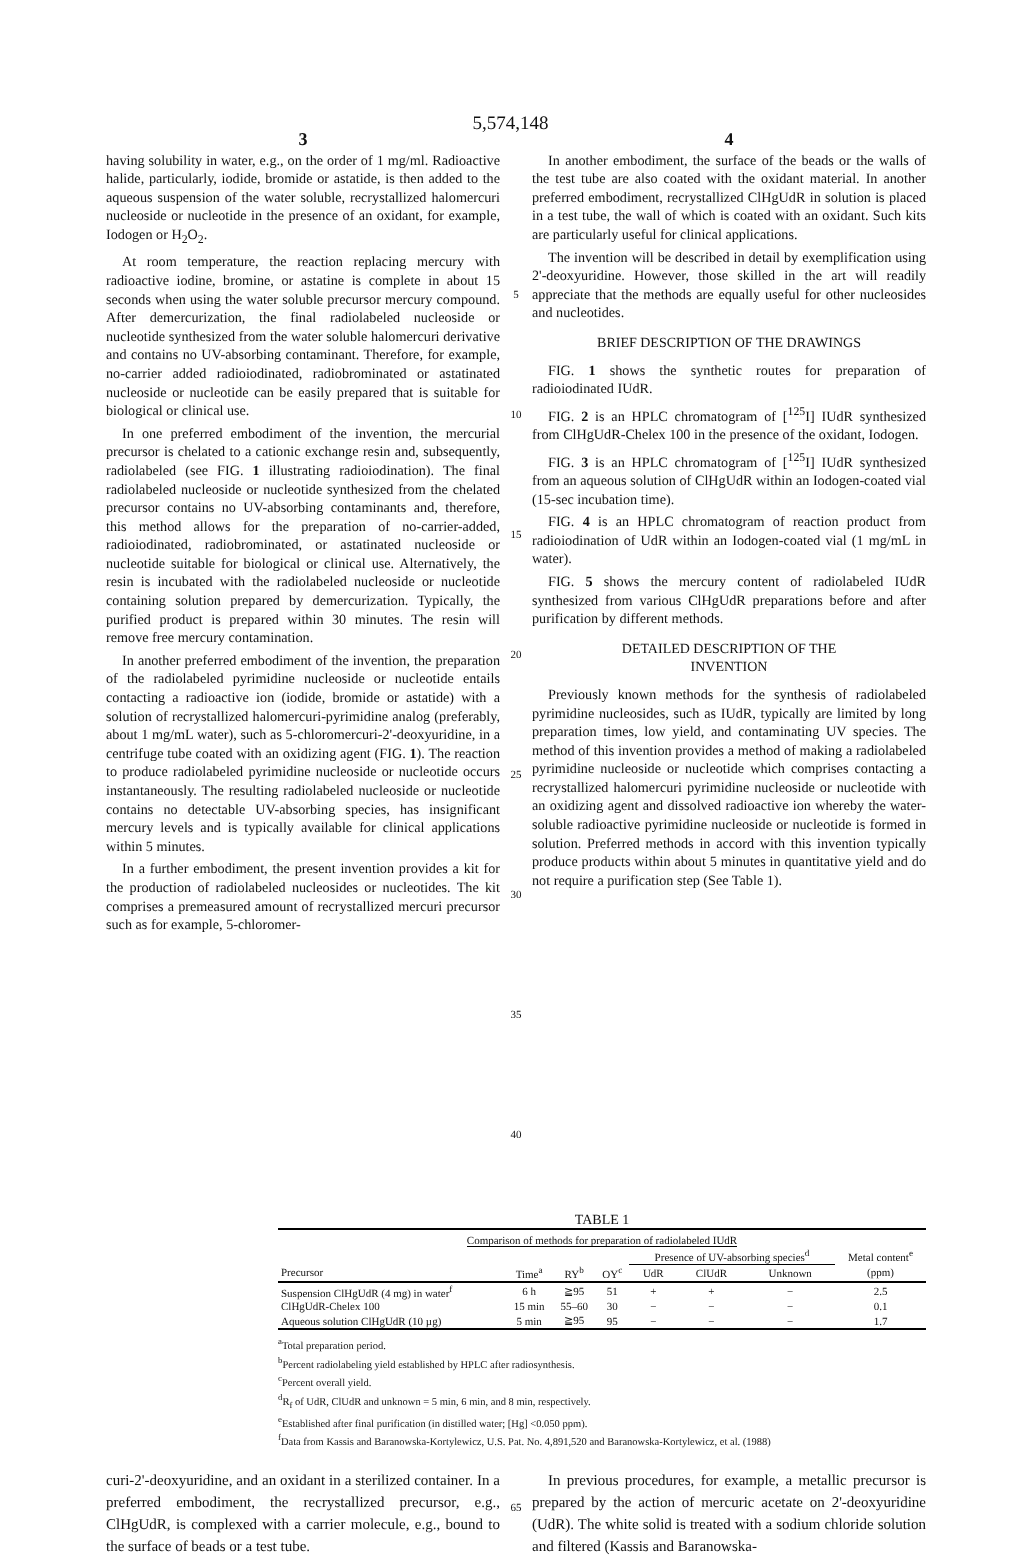5,574,148
3
having solubility in water, e.g., on the order of 1 mg/ml. Radioactive halide, particularly, iodide, bromide or astatide, is then added to the aqueous suspension of the water soluble, recrystallized halomercuri nucleoside or nucleotide in the presence of an oxidant, for example, Iodogen or H<sub>2</sub>O<sub>2</sub>.
At room temperature, the reaction replacing mercury with radioactive iodine, bromine, or astatine is complete in about 15 seconds when using the water soluble precursor mercury compound. After demercurization, the final radiolabeled nucleoside or nucleotide synthesized from the water soluble halomercuri derivative and contains no UV-absorbing contaminant. Therefore, for example, no-carrier added radioiodinated, radiobrominated or astatinated nucleoside or nucleotide can be easily prepared that is suitable for biological or clinical use.
In one preferred embodiment of the invention, the mercurial precursor is chelated to a cationic exchange resin and, subsequently, radiolabeled (see FIG. 1 illustrating radioiodination). The final radiolabeled nucleoside or nucleotide synthesized from the chelated precursor contains no UV-absorbing contaminants and, therefore, this method allows for the preparation of no-carrier-added, radioiodinated, radiobrominated, or astatinated nucleoside or nucleotide suitable for biological or clinical use. Alternatively, the resin is incubated with the radiolabeled nucleoside or nucleotide containing solution prepared by demercurization. Typically, the purified product is prepared within 30 minutes. The resin will remove free mercury contamination.
In another preferred embodiment of the invention, the preparation of the radiolabeled pyrimidine nucleoside or nucleotide entails contacting a radioactive ion (iodide, bromide or astatide) with a solution of recrystallized halomercuri-pyrimidine analog (preferably, about 1 mg/mL water), such as 5-chloromercuri-2'-deoxyuridine, in a centrifuge tube coated with an oxidizing agent (FIG. 1). The reaction to produce radiolabeled pyrimidine nucleoside or nucleotide occurs instantaneously. The resulting radiolabeled nucleoside or nucleotide contains no detectable UV-absorbing species, has insignificant mercury levels and is typically available for clinical applications within 5 minutes.
In a further embodiment, the present invention provides a kit for the production of radiolabeled nucleosides or nucleotides. The kit comprises a premeasured amount of recrystallized mercuri precursor such as for example, 5-chloromer-
5
10
15
20
25
30
35
40
4
In another embodiment, the surface of the beads or the walls of the test tube are also coated with the oxidant material. In another preferred embodiment, recrystallized ClHgUdR in solution is placed in a test tube, the wall of which is coated with an oxidant. Such kits are particularly useful for clinical applications.
The invention will be described in detail by exemplification using 2'-deoxyuridine. However, those skilled in the art will readily appreciate that the methods are equally useful for other nucleosides and nucleotides.
BRIEF DESCRIPTION OF THE DRAWINGS
FIG. 1 shows the synthetic routes for preparation of radioiodinated IUdR.
FIG. 2 is an HPLC chromatogram of [<sup>125</sup>I] IUdR synthesized from ClHgUdR-Chelex 100 in the presence of the oxidant, Iodogen.
FIG. 3 is an HPLC chromatogram of [<sup>125</sup>I] IUdR synthesized from an aqueous solution of ClHgUdR within an Iodogen-coated vial (15-sec incubation time).
FIG. 4 is an HPLC chromatogram of reaction product from radioiodination of UdR within an Iodogen-coated vial (1 mg/mL in water).
FIG. 5 shows the mercury content of radiolabeled IUdR synthesized from various ClHgUdR preparations before and after purification by different methods.
DETAILED DESCRIPTION OF THE
INVENTION
Previously known methods for the synthesis of radiolabeled pyrimidine nucleosides, such as IUdR, typically are limited by long preparation times, low yield, and contaminating UV species. The method of this invention provides a method of making a radiolabeled pyrimidine nucleoside or nucleotide which comprises contacting a recrystallized halomercuri pyrimidine nucleoside or nucleotide with an oxidizing agent and dissolved radioactive ion whereby the water-soluble radioactive pyrimidine nucleoside or nucleotide is formed in solution. Preferred methods in accord with this invention typically produce products within about 5 minutes in quantitative yield and do not require a purification step (See Table 1).
TABLE 1
| Comparison of methods for preparation of radiolabeled IUdR | | | | | | | |
| | | | | Presence of UV-absorbing species<sup>d</sup> | | | Metal content<sup>e</sup> |
| Precursor | Time<sup>a</sup> | RY<sup>b</sup> | OY<sup>c</sup> | UdR | ClUdR | Unknown | (ppm) |
| Suspension ClHgUdR (4 mg) in water<sup>f</sup> | 6 h | ≧95 | 51 | + | + | − | 2.5 |
| ClHgUdR-Chelex 100 | 15 min | 55–60 | 30 | − | − | − | 0.1 |
| Aqueous solution ClHgUdR (10 µg) | 5 min | ≧95 | 95 | − | − | − | 1.7 |
<sup>a</sup> Total preparation period.
<sup>b</sup> Percent radiolabeling yield established by HPLC after radiosynthesis.
<sup>c</sup> Percent overall yield.
<sup>d</sup> R<sub>f</sub> of UdR, ClUdR and unknown = 5 min, 6 min, and 8 min, respectively.
<sup>e</sup> Established after final purification (in distilled water; [Hg] <0.050 ppm).
<sup>f</sup> Data from Kassis and Baranowska-Kortylewicz, U.S. Pat. No. 4,891,520 and Baranowska-Kortylewicz, et al. (1988)
curi-2'-deoxyuridine, and an oxidant in a sterilized container. In a preferred embodiment, the recrystallized precursor, e.g., ClHgUdR, is complexed with a carrier molecule, e.g., bound to the surface of beads or a test tube.
65
In previous procedures, for example, a metallic precursor is prepared by the action of mercuric acetate on 2'-deoxyuridine (UdR). The white solid is treated with a sodium chloride solution and filtered (Kassis and Baranowska-